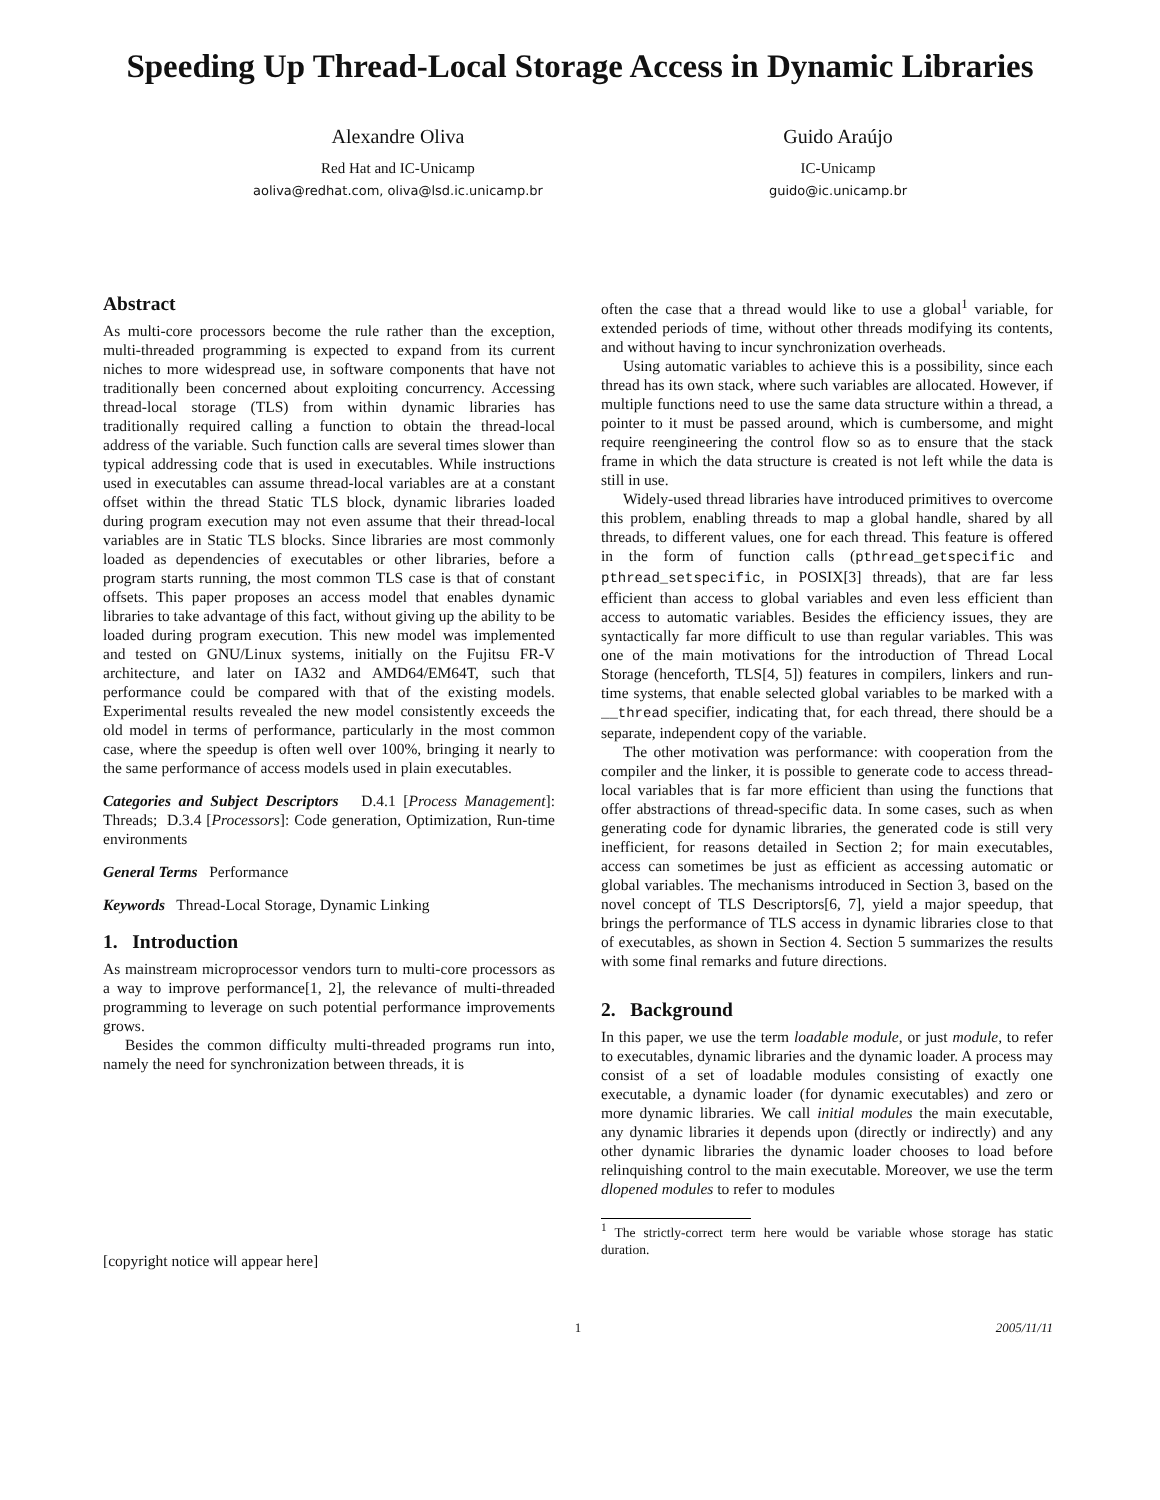Speeding Up Thread-Local Storage Access in Dynamic Libraries
Alexandre Oliva
Red Hat and IC-Unicamp
aoliva@redhat.com, oliva@lsd.ic.unicamp.br
Guido Araújo
IC-Unicamp
guido@ic.unicamp.br
Abstract
As multi-core processors become the rule rather than the exception, multi-threaded programming is expected to expand from its current niches to more widespread use, in software components that have not traditionally been concerned about exploiting concurrency. Accessing thread-local storage (TLS) from within dynamic libraries has traditionally required calling a function to obtain the thread-local address of the variable. Such function calls are several times slower than typical addressing code that is used in executables. While instructions used in executables can assume thread-local variables are at a constant offset within the thread Static TLS block, dynamic libraries loaded during program execution may not even assume that their thread-local variables are in Static TLS blocks. Since libraries are most commonly loaded as dependencies of executables or other libraries, before a program starts running, the most common TLS case is that of constant offsets. This paper proposes an access model that enables dynamic libraries to take advantage of this fact, without giving up the ability to be loaded during program execution. This new model was implemented and tested on GNU/Linux systems, initially on the Fujitsu FR-V architecture, and later on IA32 and AMD64/EM64T, such that performance could be compared with that of the existing models. Experimental results revealed the new model consistently exceeds the old model in terms of performance, particularly in the most common case, where the speedup is often well over 100%, bringing it nearly to the same performance of access models used in plain executables.
Categories and Subject Descriptors D.4.1 [Process Management]: Threads; D.3.4 [Processors]: Code generation, Optimization, Run-time environments
General Terms Performance
Keywords Thread-Local Storage, Dynamic Linking
1. Introduction
As mainstream microprocessor vendors turn to multi-core processors as a way to improve performance[1, 2], the relevance of multi-threaded programming to leverage on such potential performance improvements grows.
Besides the common difficulty multi-threaded programs run into, namely the need for synchronization between threads, it is
[copyright notice will appear here]
often the case that a thread would like to use a global<sup>1</sup> variable, for extended periods of time, without other threads modifying its contents, and without having to incur synchronization overheads.
Using automatic variables to achieve this is a possibility, since each thread has its own stack, where such variables are allocated. However, if multiple functions need to use the same data structure within a thread, a pointer to it must be passed around, which is cumbersome, and might require reengineering the control flow so as to ensure that the stack frame in which the data structure is created is not left while the data is still in use.
Widely-used thread libraries have introduced primitives to overcome this problem, enabling threads to map a global handle, shared by all threads, to different values, one for each thread. This feature is offered in the form of function calls (pthread_getspecific and pthread_setspecific, in POSIX[3] threads), that are far less efficient than access to global variables and even less efficient than access to automatic variables. Besides the efficiency issues, they are syntactically far more difficult to use than regular variables. This was one of the main motivations for the introduction of Thread Local Storage (henceforth, TLS[4, 5]) features in compilers, linkers and run-time systems, that enable selected global variables to be marked with a __thread specifier, indicating that, for each thread, there should be a separate, independent copy of the variable.
The other motivation was performance: with cooperation from the compiler and the linker, it is possible to generate code to access thread-local variables that is far more efficient than using the functions that offer abstractions of thread-specific data. In some cases, such as when generating code for dynamic libraries, the generated code is still very inefficient, for reasons detailed in Section 2; for main executables, access can sometimes be just as efficient as accessing automatic or global variables. The mechanisms introduced in Section 3, based on the novel concept of TLS Descriptors[6, 7], yield a major speedup, that brings the performance of TLS access in dynamic libraries close to that of executables, as shown in Section 4. Section 5 summarizes the results with some final remarks and future directions.
2. Background
In this paper, we use the term loadable module, or just module, to refer to executables, dynamic libraries and the dynamic loader. A process may consist of a set of loadable modules consisting of exactly one executable, a dynamic loader (for dynamic executables) and zero or more dynamic libraries. We call initial modules the main executable, any dynamic libraries it depends upon (directly or indirectly) and any other dynamic libraries the dynamic loader chooses to load before relinquishing control to the main executable. Moreover, we use the term dlopened modules to refer to modules
<sup>1</sup> The strictly-correct term here would be variable whose storage has static duration.
1 2005/11/11